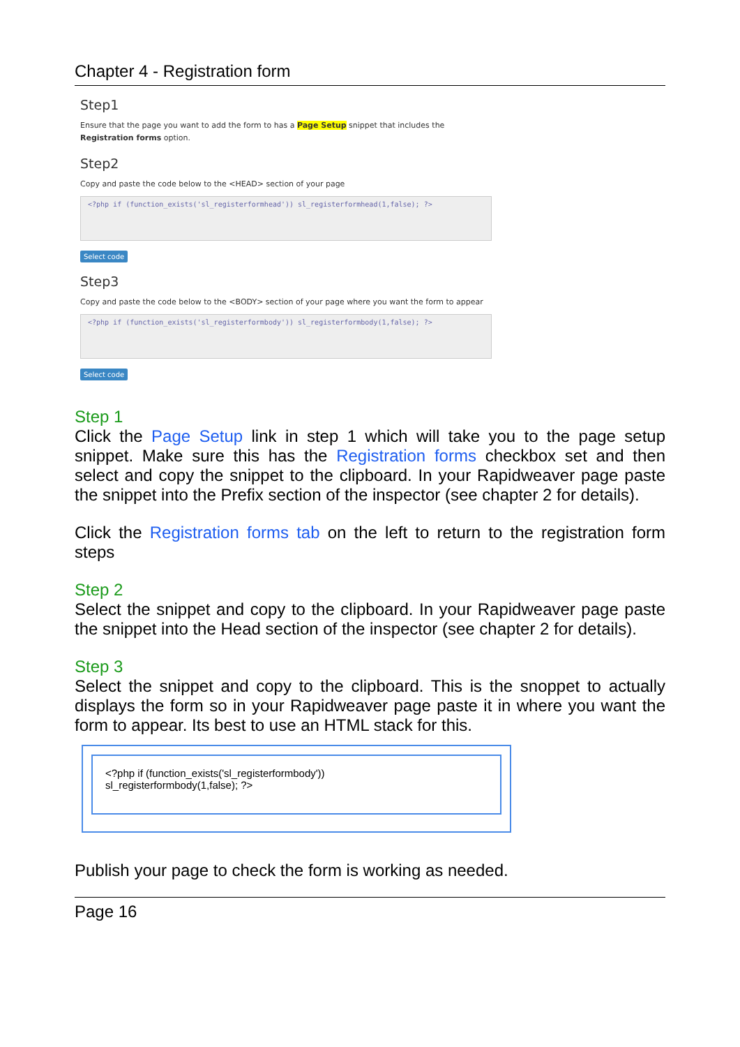Chapter 4 - Registration form
Step1
Ensure that the page you want to add the form to has a Page Setup snippet that includes the Registration forms option.
Step2
Copy and paste the code below to the <HEAD> section of your page
<?php if (function_exists('sl_registerformhead')) sl_registerformhead(1,false); ?>
Select code
Step3
Copy and paste the code below to the <BODY> section of your page where you want the form to appear
<?php if (function_exists('sl_registerformbody')) sl_registerformbody(1,false); ?>
Select code
Step 1
Click the Page Setup link in step 1 which will take you to the page setup snippet. Make sure this has the Registration forms checkbox set and then select and copy the snippet to the clipboard. In your Rapidweaver page paste the snippet into the Prefix section of the inspector (see chapter 2 for details).
Click the Registration forms tab on the left to return to the registration form steps
Step 2
Select the snippet and copy to the clipboard. In your Rapidweaver page paste the snippet into the Head section of the inspector (see chapter 2 for details).
Step 3
Select the snippet and copy to the clipboard. This is the snoppet to actually displays the form so in your Rapidweaver page paste it in where you want the form to appear. Its best to use an HTML stack for this.
<?php if (function_exists('sl_registerformbody'))
sl_registerformbody(1,false); ?>
Publish your page to check the form is working as needed.
Page 16